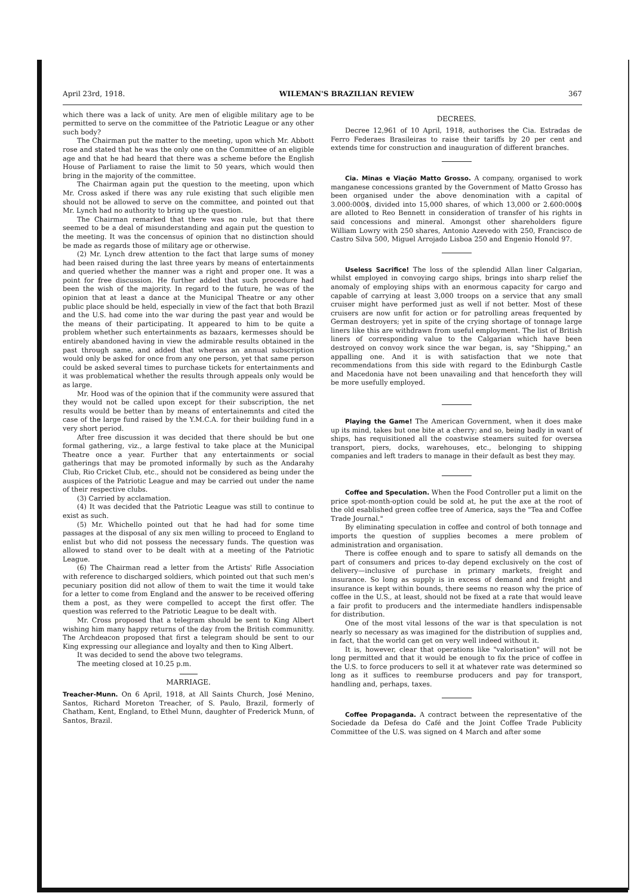April 23rd, 1918. WILEMAN'S BRAZILIAN REVIEW 367
which there was a lack of unity. Are men of eligible military age to be permitted to serve on the committee of the Patriotic League or any other such body?
The Chairman put the matter to the meeting, upon which Mr. Abbott rose and stated that he was the only one on the Committee of an eligible age and that he had heard that there was a scheme before the English House of Parliament to raise the limit to 50 years, which would then bring in the majority of the committee.
The Chairman again put the question to the meeting, upon which Mr. Cross asked if there was any rule existing that such eligible men should not be allowed to serve on the committee, and pointed out that Mr. Lynch had no authority to bring up the question.
The Chairman remarked that there was no rule, but that there seemed to be a deal of misunderstanding and again put the question to the meeting. It was the concensus of opinion that no distinction should be made as regards those of military age or otherwise.
(2) Mr. Lynch drew attention to the fact that large sums of money had been raised during the last three years by means of entertainments and queried whether the manner was a right and proper one. It was a point for free discussion. He further added that such procedure had been the wish of the majority. In regard to the future, he was of the opinion that at least a dance at the Municipal Theatre or any other public place should be held, especially in view of the fact that both Brazil and the U.S. had come into the war during the past year and would be the means of their participating. It appeared to him to be quite a problem whether such entertainments as bazaars, kermesses should be entirely abandoned having in view the admirable results obtained in the past through same, and added that whereas an annual subscription would only be asked for once from any one person, yet that same person could be asked several times to purchase tickets for entertainments and it was problematical whether the results through appeals only would be as large.
Mr. Hood was of the opinion that if the community were assured that they would not be called upon except for their subscription, the net results would be better than by means of entertainemnts and cited the case of the large fund raised by the Y.M.C.A. for their building fund in a very short period.
After free discussion it was decided that there should be but one formal gathering, viz., a large festival to take place at the Municipal Theatre once a year. Further that any entertainments or social gatherings that may be promoted informally by such as the Andarahy Club, Rio Cricket Club, etc., should not be considered as being under the auspices of the Patriotic League and may be carried out under the name of their respective clubs.
(3) Carried by acclamation.
(4) It was decided that the Patriotic League was still to continue to exist as such.
(5) Mr. Whichello pointed out that he had had for some time passages at the disposal of any six men willing to proceed to England to enlist but who did not possess the necessary funds. The question was allowed to stand over to be dealt with at a meeting of the Patriotic League.
(6) The Chairman read a letter from the Artists' Rifle Association with reference to discharged soldiers, which pointed out that such men's pecuniary position did not allow of them to wait the time it would take for a letter to come from England and the answer to be received offering them a post, as they were compelled to accept the first offer. The question was referred to the Patriotic League to be dealt with.
Mr. Cross proposed that a telegram should be sent to King Albert wishing him many happy returns of the day from the British communitty. The Archdeacon proposed that first a telegram should be sent to our King expressing our allegiance and loyalty and then to King Albert.
It was decided to send the above two telegrams.
The meeting closed at 10.25 p.m.
MARRIAGE.
Treacher-Munn. On 6 April, 1918, at All Saints Church, José Menino, Santos, Richard Moreton Treacher, of S. Paulo, Brazil, formerly of Chatham, Kent, England, to Ethel Munn, daughter of Frederick Munn, of Santos, Brazil.
DECREES.
Decree 12,961 of 10 April, 1918, authorises the Cia. Estradas de Ferro Federaes Brasileiras to raise their tariffs by 20 per cent and extends time for construction and inauguration of different branches.
Cia. Minas e Viação Matto Grosso. A company, organised to work manganese concessions granted by the Government of Matto Grosso has been organised under the above denomination with a capital of 3.000:000$, divided into 15,000 shares, of which 13,000 or 2.600:000$ are alloted to Reo Bennett in consideration of transfer of his rights in said concessions and mineral. Amongst other shareholders figure William Lowry with 250 shares, Antonio Azevedo with 250, Francisco de Castro Silva 500, Miguel Arrojado Lisboa 250 and Engenio Honold 97.
Useless Sacrifice! The loss of the splendid Allan liner Calgarian, whilst employed in convoying cargo ships, brings into sharp relief the anomaly of employing ships with an enormous capacity for cargo and capable of carrying at least 3,000 troops on a service that any small cruiser might have performed just as well if not better. Most of these cruisers are now unfit for action or for patrolling areas frequented by German destroyers; yet in spite of the crying shortage of tonnage large liners like this are withdrawn from useful employment. The list of British liners of corresponding value to the Calgarian which have been destroyed on convoy work since the war began, is, say "Shipping," an appalling one. And it is with satisfaction that we note that recommendations from this side with regard to the Edinburgh Castle and Macedonia have not been unavailing and that henceforth they will be more usefully employed.
Playing the Game! The American Government, when it does make up its mind, takes but one bite at a cherry; and so, being badly in want of ships, has requisitioned all the coastwise steamers suited for oversea transport, piers, docks, warehouses, etc., belonging to shipping companies and left traders to manage in their default as best they may.
Coffee and Speculation. When the Food Controller put a limit on the price spot-month-option could be sold at, he put the axe at the root of the old esablished green coffee tree of America, says the "Tea and Coffee Trade Journal."
By eliminating speculation in coffee and control of both tonnage and imports the question of supplies becomes a mere problem of administration and organisation.
There is coffee enough and to spare to satisfy all demands on the part of consumers and prices to-day depend exclusively on the cost of delivery—inclusive of purchase in primary markets, freight and insurance. So long as supply is in excess of demand and freight and insurance is kept within bounds, there seems no reason why the price of coffee in the U.S., at least, should not be fixed at a rate that would leave a fair profit to producers and the intermediate handlers indispensable for distribution.
One of the most vital lessons of the war is that speculation is not nearly so necessary as was imagined for the distribution of supplies and, in fact, that the world can get on very well indeed without it.
It is, however, clear that operations like "valorisation" will not be long permitted and that it would be enough to fix the price of coffee in the U.S. to force producers to sell it at whatever rate was determined so long as it suffices to reemburse producers and pay for transport, handling and, perhaps, taxes.
Coffee Propaganda. A contract between the representative of the Sociedade da Defesa do Café and the Joint Coffee Trade Publicity Committee of the U.S. was signed on 4 March and after some